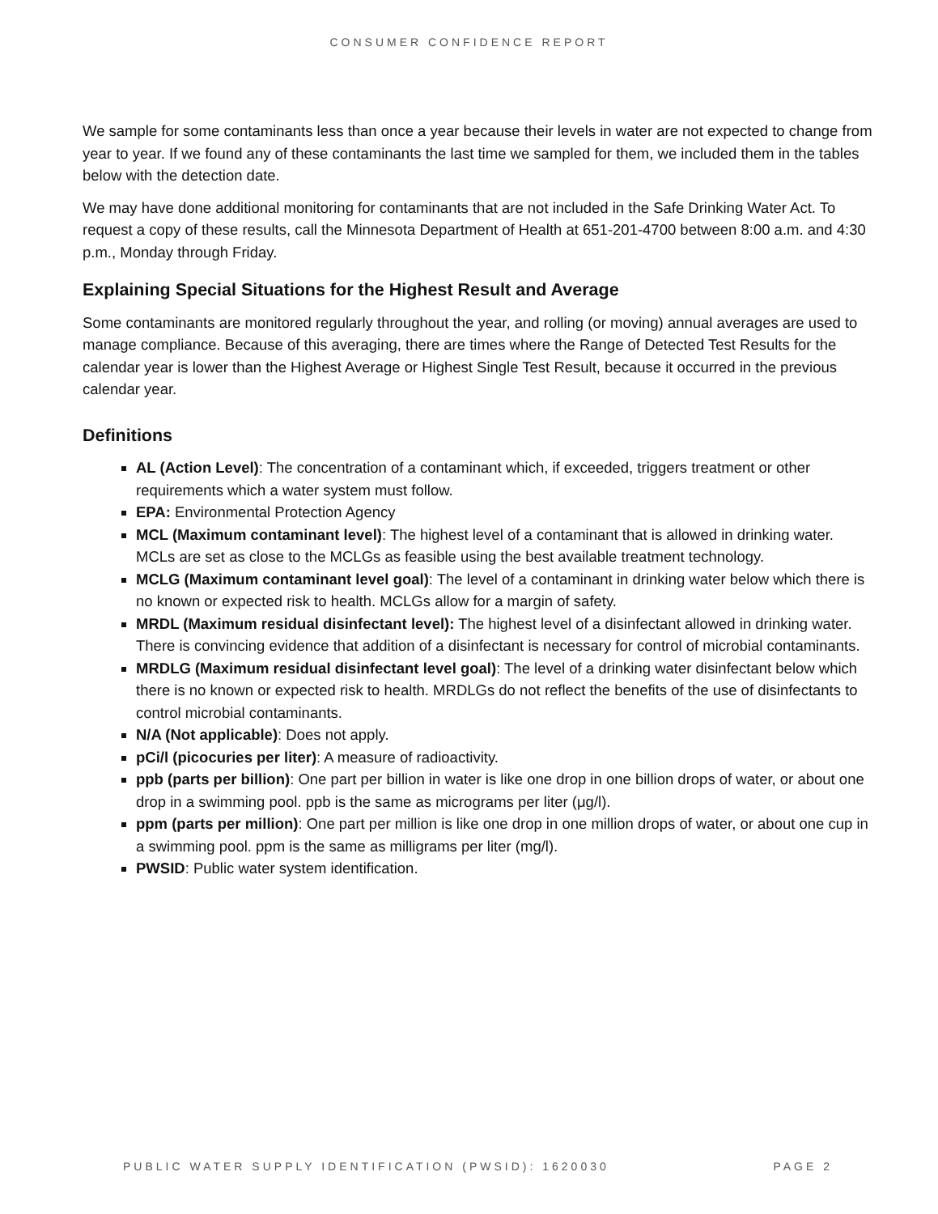CONSUMER CONFIDENCE REPORT
We sample for some contaminants less than once a year because their levels in water are not expected to change from year to year. If we found any of these contaminants the last time we sampled for them, we included them in the tables below with the detection date.
We may have done additional monitoring for contaminants that are not included in the Safe Drinking Water Act. To request a copy of these results, call the Minnesota Department of Health at 651-201-4700 between 8:00 a.m. and 4:30 p.m., Monday through Friday.
Explaining Special Situations for the Highest Result and Average
Some contaminants are monitored regularly throughout the year, and rolling (or moving) annual averages are used to manage compliance. Because of this averaging, there are times where the Range of Detected Test Results for the calendar year is lower than the Highest Average or Highest Single Test Result, because it occurred in the previous calendar year.
Definitions
AL (Action Level): The concentration of a contaminant which, if exceeded, triggers treatment or other requirements which a water system must follow.
EPA: Environmental Protection Agency
MCL (Maximum contaminant level): The highest level of a contaminant that is allowed in drinking water. MCLs are set as close to the MCLGs as feasible using the best available treatment technology.
MCLG (Maximum contaminant level goal): The level of a contaminant in drinking water below which there is no known or expected risk to health. MCLGs allow for a margin of safety.
MRDL (Maximum residual disinfectant level): The highest level of a disinfectant allowed in drinking water. There is convincing evidence that addition of a disinfectant is necessary for control of microbial contaminants.
MRDLG (Maximum residual disinfectant level goal): The level of a drinking water disinfectant below which there is no known or expected risk to health. MRDLGs do not reflect the benefits of the use of disinfectants to control microbial contaminants.
N/A (Not applicable): Does not apply.
pCi/l (picocuries per liter): A measure of radioactivity.
ppb (parts per billion): One part per billion in water is like one drop in one billion drops of water, or about one drop in a swimming pool. ppb is the same as micrograms per liter (μg/l).
ppm (parts per million): One part per million is like one drop in one million drops of water, or about one cup in a swimming pool. ppm is the same as milligrams per liter (mg/l).
PWSID: Public water system identification.
PUBLIC WATER SUPPLY IDENTIFICATION (PWSID): 1620030 PAGE 2